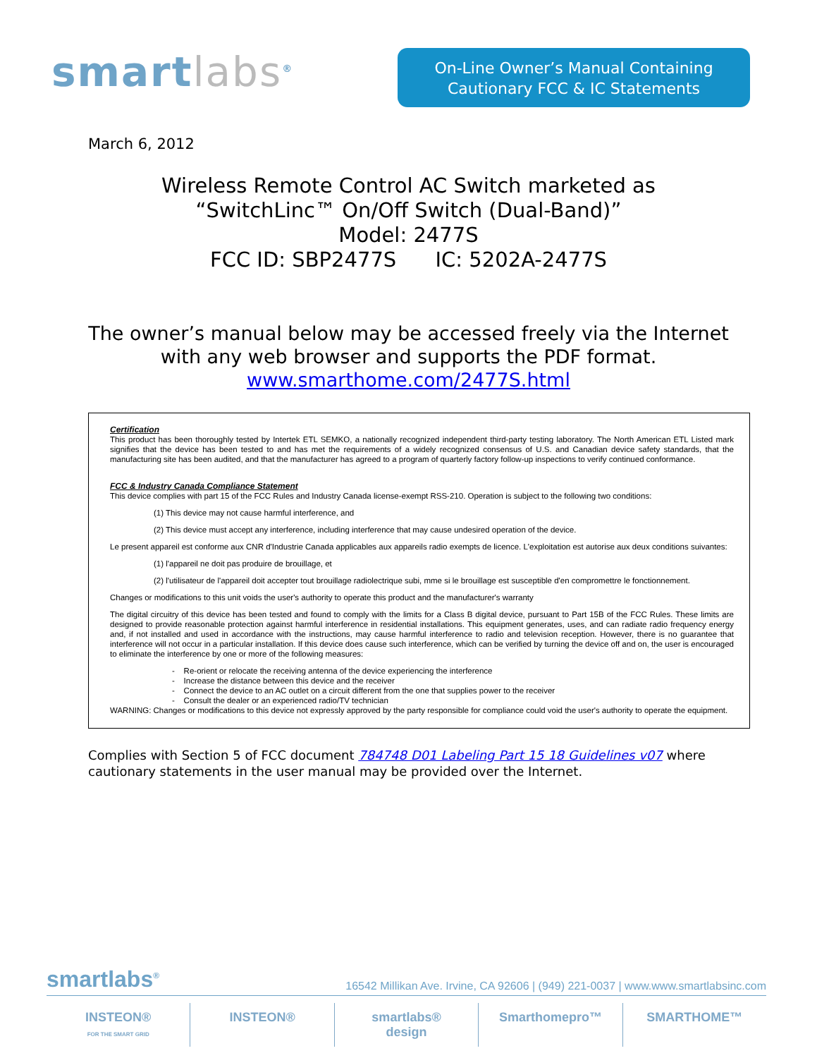smartlabs<sup>®</sup>
On-Line Owner’s Manual Containing
Cautionary FCC & IC Statements
March 6, 2012
Wireless Remote Control AC Switch marketed as
“SwitchLinc™ On/Off Switch (Dual-Band)”
Model: 2477S
FCC ID: SBP2477S IC: 5202A-2477S
The owner’s manual below may be accessed freely via the Internet
with any web browser and supports the PDF format.
www.smarthome.com/2477S.html
Certification
This product has been thoroughly tested by Intertek ETL SEMKO, a nationally recognized independent third-party testing laboratory. The North American ETL Listed mark signifies that the device has been tested to and has met the requirements of a widely recognized consensus of U.S. and Canadian device safety standards, that the manufacturing site has been audited, and that the manufacturer has agreed to a program of quarterly factory follow-up inspections to verify continued conformance.
FCC & Industry Canada Compliance Statement
This device complies with part 15 of the FCC Rules and Industry Canada license-exempt RSS-210. Operation is subject to the following two conditions:
(1) This device may not cause harmful interference, and
(2) This device must accept any interference, including interference that may cause undesired operation of the device.
Le present appareil est conforme aux CNR d'Industrie Canada applicables aux appareils radio exempts de licence. L'exploitation est autorise aux deux conditions suivantes:
(1) l'appareil ne doit pas produire de brouillage, et
(2) l'utilisateur de l'appareil doit accepter tout brouillage radiolectrique subi, mme si le brouillage est susceptible d'en compromettre le fonctionnement.
Changes or modifications to this unit voids the user's authority to operate this product and the manufacturer's warranty
The digital circuitry of this device has been tested and found to comply with the limits for a Class B digital device, pursuant to Part 15B of the FCC Rules. These limits are designed to provide reasonable protection against harmful interference in residential installations. This equipment generates, uses, and can radiate radio frequency energy and, if not installed and used in accordance with the instructions, may cause harmful interference to radio and television reception. However, there is no guarantee that interference will not occur in a particular installation. If this device does cause such interference, which can be verified by turning the device off and on, the user is encouraged to eliminate the interference by one or more of the following measures:
- Re-orient or relocate the receiving antenna of the device experiencing the interference
- Increase the distance between this device and the receiver
- Connect the device to an AC outlet on a circuit different from the one that supplies power to the receiver
- Consult the dealer or an experienced radio/TV technician
WARNING: Changes or modifications to this device not expressly approved by the party responsible for compliance could void the user's authority to operate the equipment.
Complies with Section 5 of FCC document 784748 D01 Labeling Part 15 18 Guidelines v07 where cautionary statements in the user manual may be provided over the Internet.
smartlabs<sup>®</sup> 16542 Millikan Ave. Irvine, CA 92606 | (949) 221-0037 | www.www.smartlabsinc.com
INSTEON®
FOR THE SMART GRID
INSTEON® smartlabs®
design
Smarthomepro™ SMARTHOME™